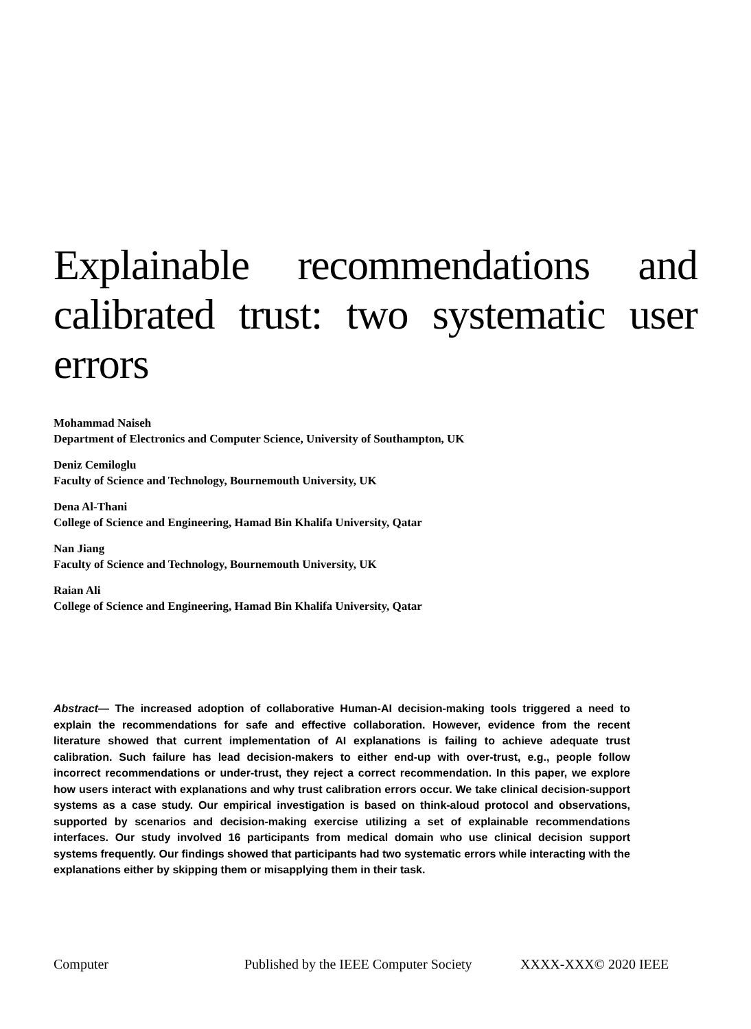Explainable recommendations and calibrated trust: two systematic user errors
Mohammad Naiseh
Department of Electronics and Computer Science, University of Southampton, UK
Deniz Cemiloglu
Faculty of Science and Technology, Bournemouth University, UK
Dena Al-Thani
College of Science and Engineering, Hamad Bin Khalifa University, Qatar
Nan Jiang
Faculty of Science and Technology, Bournemouth University, UK
Raian Ali
College of Science and Engineering, Hamad Bin Khalifa University, Qatar
Abstract— The increased adoption of collaborative Human-AI decision-making tools triggered a need to explain the recommendations for safe and effective collaboration. However, evidence from the recent literature showed that current implementation of AI explanations is failing to achieve adequate trust calibration. Such failure has lead decision-makers to either end-up with over-trust, e.g., people follow incorrect recommendations or under-trust, they reject a correct recommendation. In this paper, we explore how users interact with explanations and why trust calibration errors occur. We take clinical decision-support systems as a case study. Our empirical investigation is based on think-aloud protocol and observations, supported by scenarios and decision-making exercise utilizing a set of explainable recommendations interfaces. Our study involved 16 participants from medical domain who use clinical decision support systems frequently. Our findings showed that participants had two systematic errors while interacting with the explanations either by skipping them or misapplying them in their task.
Computer Published by the IEEE Computer Society XXXX-XXX© 2020 IEEE